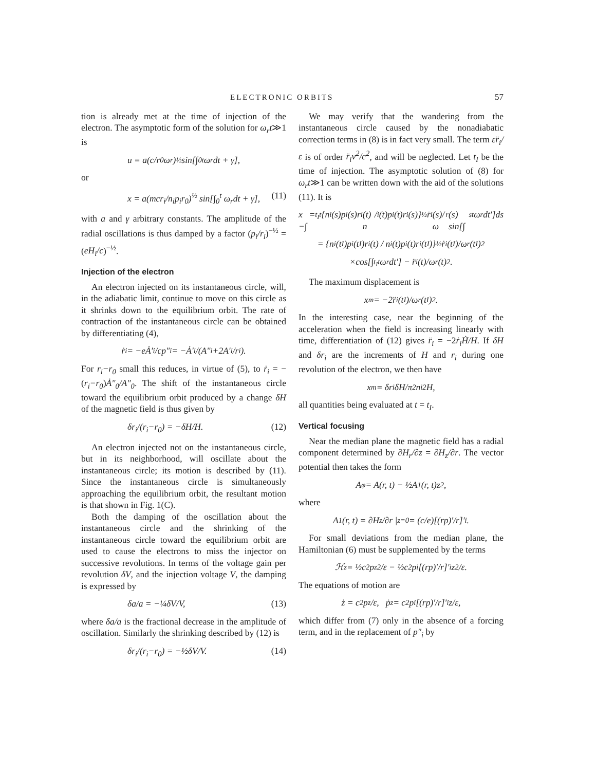ELECTRONIC ORBITS 57
tion is already met at the time of injection of the electron. The asymptotic form of the solution for ω<sub>r</sub>t≫1 is
u = a(c/r<sub>0</sub>ω<sub>r</sub>)<sup>½</sup> sin[∫<sub>0</sub><sup>t</sup> ω<sub>r</sub>dt + γ],
or
x = a(mcr<sub>i</sub>/n<sub>i</sub>p<sub>i</sub>r<sub>0</sub>)<sup>½</sup> sin[∫<sub>0</sub><sup>t</sup> ω<sub>r</sub>dt + γ], (11)
with a and γ arbitrary constants. The amplitude of the radial oscillations is thus damped by a factor (p<sub>i</sub>/r<sub>i</sub>)<sup>−½</sup> = (eH<sub>i</sub>/c)<sup>−½</sup>.
Injection of the electron
An electron injected on its instantaneous circle, will, in the adiabatic limit, continue to move on this circle as it shrinks down to the equilibrium orbit. The rate of contraction of the instantaneous circle can be obtained by differentiating (4),
ṙ<sub>i</sub> = −eȦ′<sub>i</sub>/cp″<sub>i</sub> = −Ȧ′<sub>i</sub>/(A″<sub>i</sub>+2A′<sub>i</sub>/r<sub>i</sub>).
For r<sub>i</sub>−r<sub>0</sub> small this reduces, in virtue of (5), to ṙ<sub>i</sub> = −(r<sub>i</sub>−r<sub>0</sub>)Ȧ″<sub>0</sub>/A″<sub>0</sub>. The shift of the instantaneous circle toward the equilibrium orbit produced by a change δH of the magnetic field is thus given by
δr<sub>i</sub>/(r<sub>i</sub>−r<sub>0</sub>) = −δH/H. (12)
An electron injected not on the instantaneous circle, but in its neighborhood, will oscillate about the instantaneous circle; its motion is described by (11). Since the instantaneous circle is simultaneously approaching the equilibrium orbit, the resultant motion is that shown in Fig. 1(C).
Both the damping of the oscillation about the instantaneous circle and the shrinking of the instantaneous circle toward the equilibrium orbit are used to cause the electrons to miss the injector on successive revolutions. In terms of the voltage gain per revolution δV, and the injection voltage V, the damping is expressed by
δa/a = −¼δV/V, (13)
where δa/a is the fractional decrease in the amplitude of oscillation. Similarly the shrinking described by (12) is
δr<sub>i</sub>/(r<sub>i</sub>−r<sub>0</sub>) = −½δV/V. (14)
We may verify that the wandering from the instantaneous circle caused by the nonadiabatic correction terms in (8) is in fact very small. The term εr̈<sub>i</sub>/ε is of order r̈<sub>i</sub>v<sup>2</sup>/c<sup>2</sup>, and will be neglected. Let t<sub>I</sub> be the time of injection. The asymptotic solution of (8) for ω<sub>r</sub>t≫1 can be written down with the aid of the solutions (11). It is
x = −∫<sub>t<sub>I</sub></sub><sup>t</sup> {n<sub>i</sub>(s)p<sub>i</sub>(s)r<sub>i</sub>(t) / n<sub>i</sub>(t)p<sub>i</sub>(t)r<sub>i</sub>(s)}<sup>½</sup> r̈<sub>i</sub>(s)/ω<sub>r</sub>(s) sin[∫<sub>s</sub><sup>t</sup> ω<sub>r</sub>dt′]ds
= {n<sub>i</sub>(t<sub>I</sub>)p<sub>i</sub>(t<sub>I</sub>)r<sub>i</sub>(t) / n<sub>i</sub>(t)p<sub>i</sub>(t)r<sub>i</sub>(t<sub>I</sub>)}<sup>½</sup> ṙ<sub>i</sub>(t<sub>I</sub>)/ω<sub>r</sub>(t<sub>I</sub>)<sup>2</sup>
×cos[∫<sub>t<sub>I</sub></sub><sup>t</sup> ω<sub>r</sub>dt′] − r̈<sub>i</sub>(t)/ω<sub>r</sub>(t)<sup>2</sup>.
The maximum displacement is
x<sub>m</sub> = −2r̈<sub>i</sub>(t<sub>I</sub>)/ω<sub>r</sub>(t<sub>I</sub>)<sup>2</sup>.
In the interesting case, near the beginning of the acceleration when the field is increasing linearly with time, differentiation of (12) gives r̈<sub>i</sub> = −2ṙ<sub>i</sub>Ḣ/H. If δH and δr<sub>i</sub> are the increments of H and r<sub>i</sub> during one revolution of the electron, we then have
x<sub>m</sub> = δr<sub>i</sub>δH/π<sup>2</sup>n<sub>i</sub><sup>2</sup>H,
all quantities being evaluated at t = t<sub>I</sub>.
Vertical focusing
Near the median plane the magnetic field has a radial component determined by ∂H<sub>r</sub>/∂z = ∂H<sub>z</sub>/∂r. The vector potential then takes the form
A<sub>φ</sub> = A(r, t) − ½A<sub>1</sub>(r, t)z<sup>2</sup>,
where
A<sub>1</sub>(r, t) = ∂H<sub>z</sub>/∂r |<sub>z=0</sub> = (c/e)[(rp)′/r]′<sub>i</sub>.
For small deviations from the median plane, the Hamiltonian (6) must be supplemented by the terms
ℋ<sub>z</sub> = ½c<sup>2</sup>p<sub>z</sub><sup>2</sup>/ε − ½c<sup>2</sup>p<sub>i</sub>[(rp)′/r]′<sub>i</sub>z<sup>2</sup>/ε.
The equations of motion are
ż = c<sup>2</sup>p<sub>z</sub>/ε, ṗ<sub>z</sub> = c<sup>2</sup>p<sub>i</sub>[(rp)′/r]′<sub>i</sub>z/ε,
which differ from (7) only in the absence of a forcing term, and in the replacement of p″<sub>i</sub> by